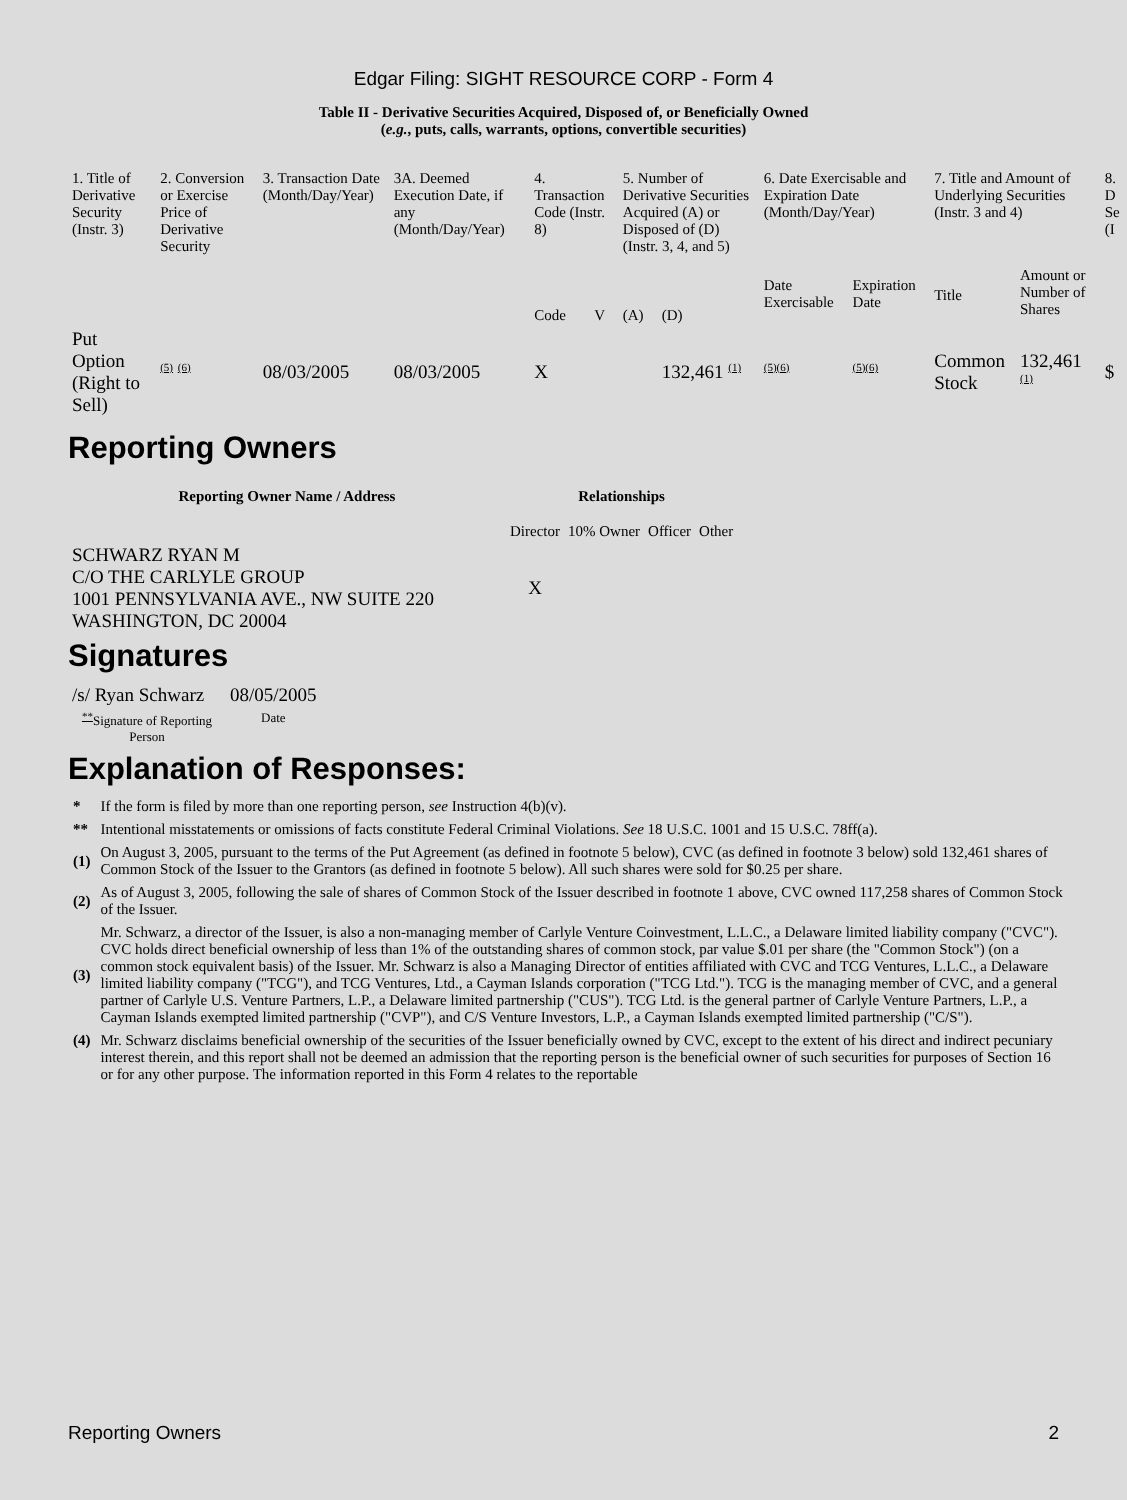Edgar Filing: SIGHT RESOURCE CORP - Form 4
Table II - Derivative Securities Acquired, Disposed of, or Beneficially Owned
(e.g., puts, calls, warrants, options, convertible securities)
| 1. Title of Derivative Security (Instr. 3) | 2. Conversion or Exercise Price of Derivative Security | 3. Transaction Date (Month/Day/Year) | 3A. Deemed Execution Date, if any (Month/Day/Year) | 4. Transaction Code (Instr. 8) | | 5. Number of Derivative Securities Acquired (A) or Disposed of (D) (Instr. 3, 4, and 5) | | 6. Date Exercisable and Expiration Date (Month/Day/Year) | | 7. Title and Amount of Underlying Securities (Instr. 3 and 4) | | 8. D Se (I |
| | | | | Code | V | (A) | (D) | Date Exercisable | Expiration Date | Title | Amount or Number of Shares | |
| Put Option (Right to Sell) | <sup>(5)</sup> <sup>(6)</sup> | 08/03/2005 | 08/03/2005 | X | | | 132,461 <sup>(1)</sup> | <sup>(5)(6)</sup> | <sup>(5)(6)</sup> | Common Stock | 132,461 <sup>(1)</sup> | $ |
Reporting Owners
| Reporting Owner Name / Address | Relationships | | | |
| --- | --- | --- | --- | --- |
| | Director | 10% Owner | Officer | Other |
| SCHWARZ RYAN M C/O THE CARLYLE GROUP 1001 PENNSYLVANIA AVE., NW SUITE 220 WASHINGTON, DC 20004 | X | | | |
Signatures
| /s/ Ryan Schwarz | 08/05/2005 |
| <sup>**</sup> Signature of Reporting Person | Date |
Explanation of Responses:
| * | If the form is filed by more than one reporting person, see Instruction 4(b)(v). |
| ** | Intentional misstatements or omissions of facts constitute Federal Criminal Violations. See 18 U.S.C. 1001 and 15 U.S.C. 78ff(a). |
| (1) | On August 3, 2005, pursuant to the terms of the Put Agreement (as defined in footnote 5 below), CVC (as defined in footnote 3 below) sold 132,461 shares of Common Stock of the Issuer to the Grantors (as defined in footnote 5 below). All such shares were sold for $0.25 per share. |
| (2) | As of August 3, 2005, following the sale of shares of Common Stock of the Issuer described in footnote 1 above, CVC owned 117,258 shares of Common Stock of the Issuer. |
| (3) | Mr. Schwarz, a director of the Issuer, is also a non-managing member of Carlyle Venture Coinvestment, L.L.C., a Delaware limited liability company ("CVC"). CVC holds direct beneficial ownership of less than 1% of the outstanding shares of common stock, par value $.01 per share (the "Common Stock") (on a common stock equivalent basis) of the Issuer. Mr. Schwarz is also a Managing Director of entities affiliated with CVC and TCG Ventures, L.L.C., a Delaware limited liability company ("TCG"), and TCG Ventures, Ltd., a Cayman Islands corporation ("TCG Ltd."). TCG is the managing member of CVC, and a general partner of Carlyle U.S. Venture Partners, L.P., a Delaware limited partnership ("CUS"). TCG Ltd. is the general partner of Carlyle Venture Partners, L.P., a Cayman Islands exempted limited partnership ("CVP"), and C/S Venture Investors, L.P., a Cayman Islands exempted limited partnership ("C/S"). |
| (4) | Mr. Schwarz disclaims beneficial ownership of the securities of the Issuer beneficially owned by CVC, except to the extent of his direct and indirect pecuniary interest therein, and this report shall not be deemed an admission that the reporting person is the beneficial owner of such securities for purposes of Section 16 or for any other purpose. The information reported in this Form 4 relates to the reportable |
Reporting Owners 2